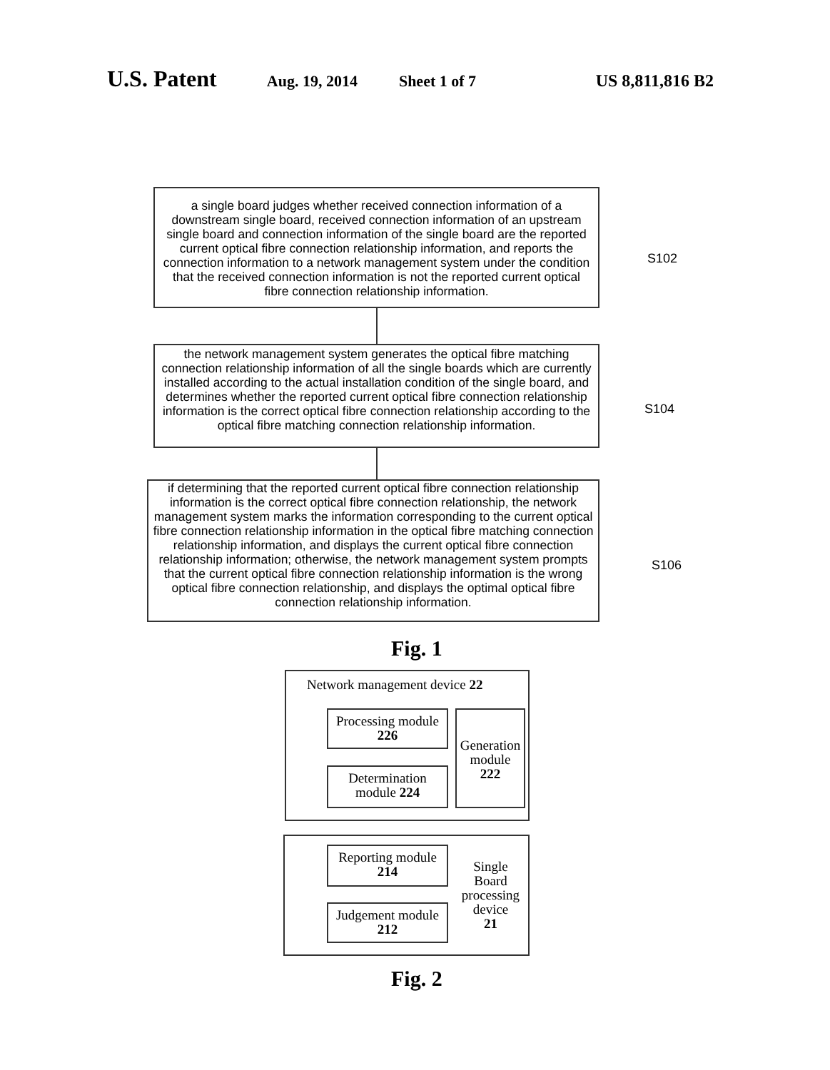U.S. Patent Aug. 19, 2014 Sheet 1 of 7 US 8,811,816 B2
a single board judges whether received connection information of a downstream single board, received connection information of an upstream single board and connection information of the single board are the reported current optical fibre connection relationship information, and reports the connection information to a network management system under the condition that the received connection information is not the reported current optical fibre connection relationship information.
S102
the network management system generates the optical fibre matching connection relationship information of all the single boards which are currently installed according to the actual installation condition of the single board, and determines whether the reported current optical fibre connection relationship information is the correct optical fibre connection relationship according to the optical fibre matching connection relationship information.
S104
if determining that the reported current optical fibre connection relationship information is the correct optical fibre connection relationship, the network management system marks the information corresponding to the current optical fibre connection relationship information in the optical fibre matching connection relationship information, and displays the current optical fibre connection relationship information; otherwise, the network management system prompts that the current optical fibre connection relationship information is the wrong optical fibre connection relationship, and displays the optimal optical fibre connection relationship information.
S106
Fig. 1
Network management device 22
Processing module
226
Determination
module 224
Generation module
222
Reporting module
214
Judgement module
212
Single Board processing device
21
Fig. 2